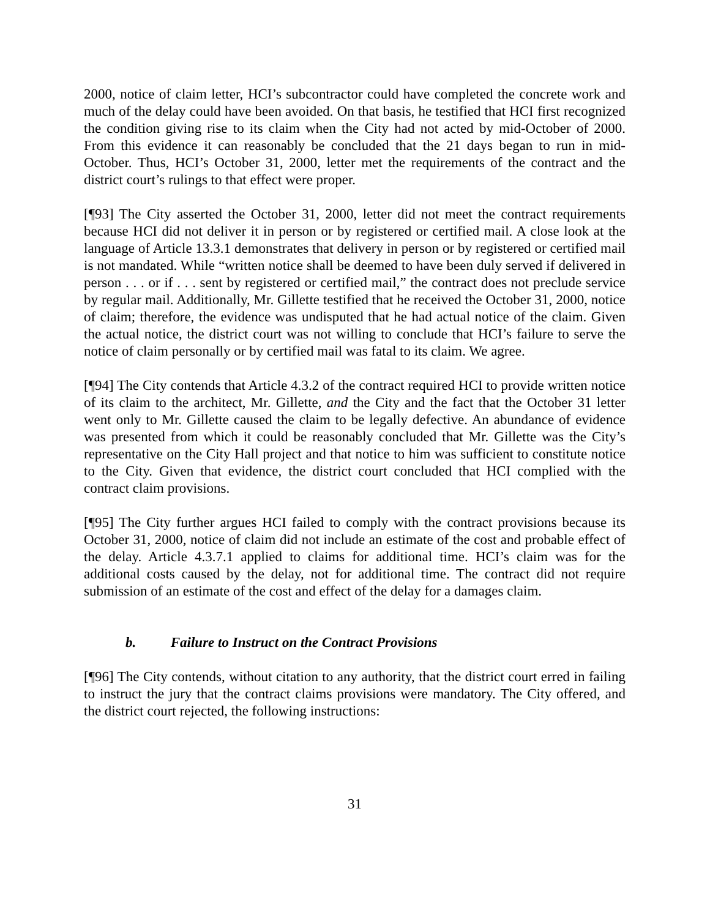2000, notice of claim letter, HCI’s subcontractor could have completed the concrete work and much of the delay could have been avoided. On that basis, he testified that HCI first recognized the condition giving rise to its claim when the City had not acted by mid-October of 2000. From this evidence it can reasonably be concluded that the 21 days began to run in mid-October. Thus, HCI’s October 31, 2000, letter met the requirements of the contract and the district court’s rulings to that effect were proper.
[¶93] The City asserted the October 31, 2000, letter did not meet the contract requirements because HCI did not deliver it in person or by registered or certified mail. A close look at the language of Article 13.3.1 demonstrates that delivery in person or by registered or certified mail is not mandated. While “written notice shall be deemed to have been duly served if delivered in person . . . or if . . . sent by registered or certified mail,” the contract does not preclude service by regular mail. Additionally, Mr. Gillette testified that he received the October 31, 2000, notice of claim; therefore, the evidence was undisputed that he had actual notice of the claim. Given the actual notice, the district court was not willing to conclude that HCI’s failure to serve the notice of claim personally or by certified mail was fatal to its claim. We agree.
[¶94] The City contends that Article 4.3.2 of the contract required HCI to provide written notice of its claim to the architect, Mr. Gillette, and the City and the fact that the October 31 letter went only to Mr. Gillette caused the claim to be legally defective. An abundance of evidence was presented from which it could be reasonably concluded that Mr. Gillette was the City’s representative on the City Hall project and that notice to him was sufficient to constitute notice to the City. Given that evidence, the district court concluded that HCI complied with the contract claim provisions.
[¶95] The City further argues HCI failed to comply with the contract provisions because its October 31, 2000, notice of claim did not include an estimate of the cost and probable effect of the delay. Article 4.3.7.1 applied to claims for additional time. HCI’s claim was for the additional costs caused by the delay, not for additional time. The contract did not require submission of an estimate of the cost and effect of the delay for a damages claim.
b. Failure to Instruct on the Contract Provisions
[¶96] The City contends, without citation to any authority, that the district court erred in failing to instruct the jury that the contract claims provisions were mandatory. The City offered, and the district court rejected, the following instructions:
31